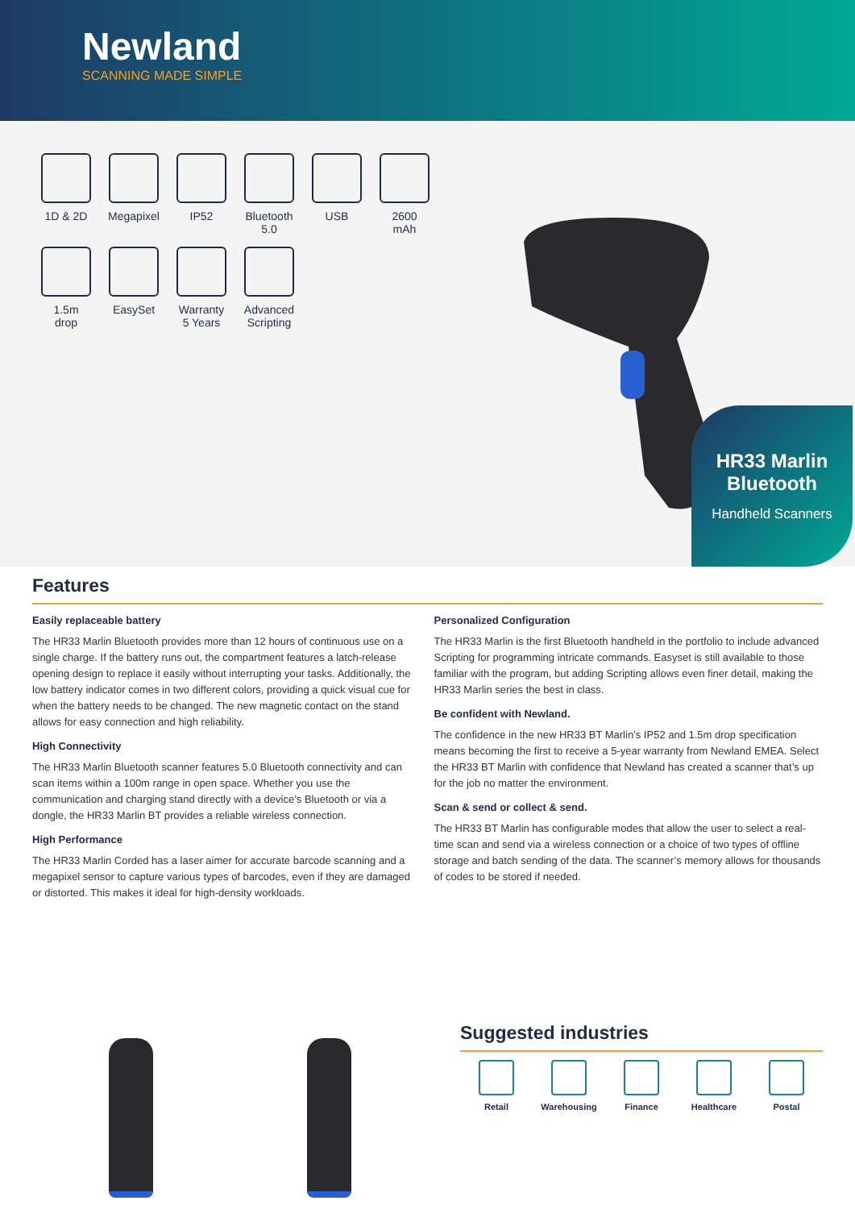Newland
SCANNING MADE SIMPLE
1D & 2D
Megapixel
IP52
Bluetooth
5.0
USB
2600
mAh
1.5m
drop
EasySet
Warranty
5 Years
Advanced
Scripting
HR33 Marlin
Bluetooth
Handheld Scanners
Features
Easily replaceable battery
The HR33 Marlin Bluetooth provides more than 12 hours of continuous use on a single charge. If the battery runs out, the compartment features a latch-release opening design to replace it easily without interrupting your tasks. Additionally, the low battery indicator comes in two different colors, providing a quick visual cue for when the battery needs to be changed. The new magnetic contact on the stand allows for easy connection and high reliability.
High Connectivity
The HR33 Marlin Bluetooth scanner features 5.0 Bluetooth connectivity and can scan items within a 100m range in open space. Whether you use the communication and charging stand directly with a device’s Bluetooth or via a dongle, the HR33 Marlin BT provides a reliable wireless connection.
High Performance
The HR33 Marlin Corded has a laser aimer for accurate barcode scanning and a megapixel sensor to capture various types of barcodes, even if they are damaged or distorted. This makes it ideal for high-density workloads.
Personalized Configuration
The HR33 Marlin is the first Bluetooth handheld in the portfolio to include advanced Scripting for programming intricate commands. Easyset is still available to those familiar with the program, but adding Scripting allows even finer detail, making the HR33 Marlin series the best in class.
Be confident with Newland.
The confidence in the new HR33 BT Marlin’s IP52 and 1.5m drop specification means becoming the first to receive a 5-year warranty from Newland EMEA. Select the HR33 BT Marlin with confidence that Newland has created a scanner that’s up for the job no matter the environment.
Scan & send or collect & send.
The HR33 BT Marlin has configurable modes that allow the user to select a real-time scan and send via a wireless connection or a choice of two types of offline storage and batch sending of the data. The scanner’s memory allows for thousands of codes to be stored if needed.
Suggested industries
Retail Warehousing Finance Healthcare Postal